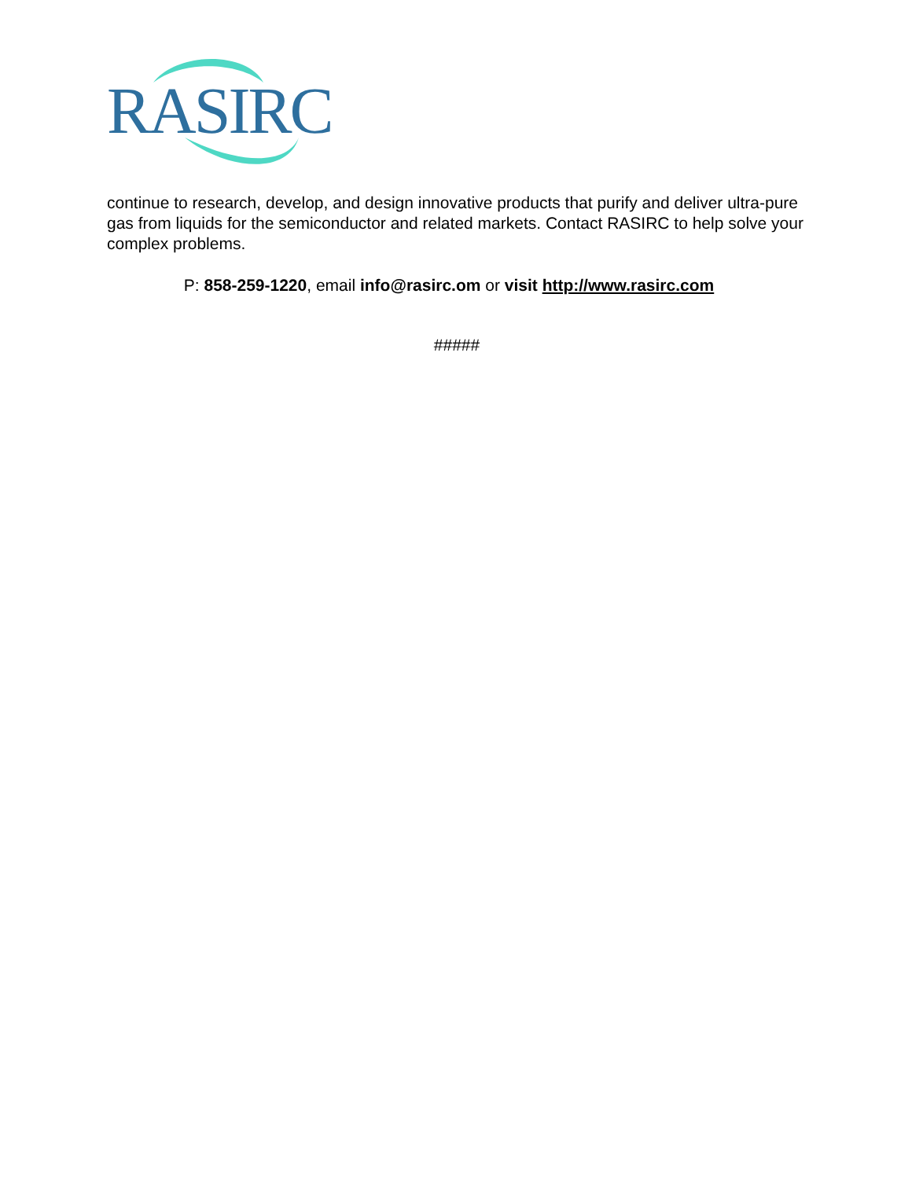RASIRC
continue to research, develop, and design innovative products that purify and deliver ultra-pure gas from liquids for the semiconductor and related markets. Contact RASIRC to help solve your complex problems.
P: 858-259-1220, email info@rasirc.om or visit http://www.rasirc.com
#####